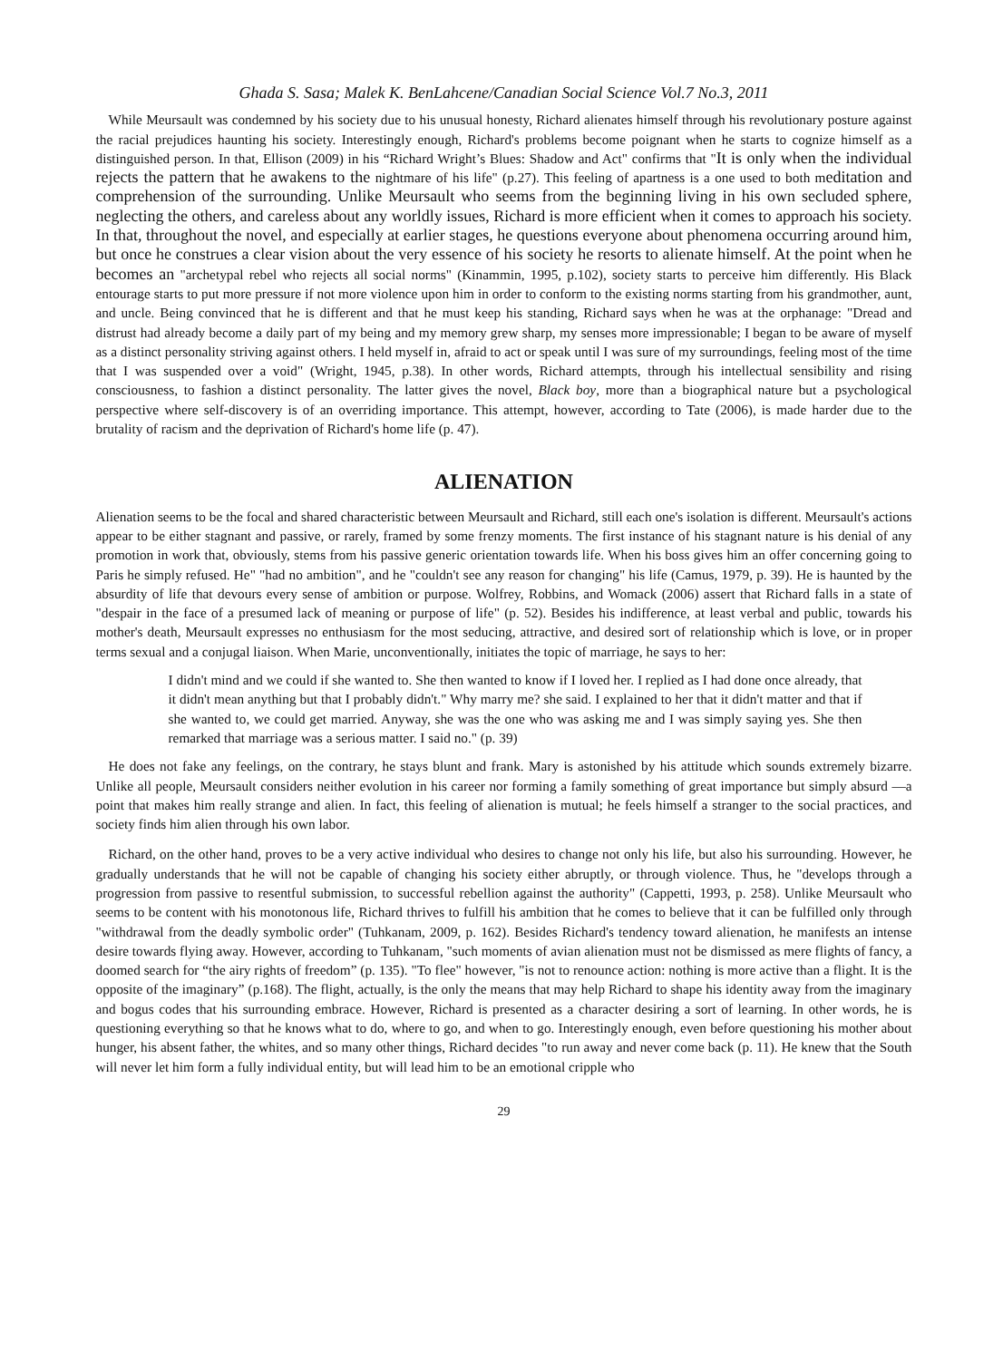Ghada S. Sasa; Malek K. BenLahcene/Canadian Social Science Vol.7 No.3, 2011
While Meursault was condemned by his society due to his unusual honesty, Richard alienates himself through his revolutionary posture against the racial prejudices haunting his society. Interestingly enough, Richard's problems become poignant when he starts to cognize himself as a distinguished person. In that, Ellison (2009) in his “Richard Wright’s Blues: Shadow and Act" confirms that "It is only when the individual rejects the pattern that he awakens to the nightmare of his life" (p.27). This feeling of apartness is a one used to both meditation and comprehension of the surrounding. Unlike Meursault who seems from the beginning living in his own secluded sphere, neglecting the others, and careless about any worldly issues, Richard is more efficient when it comes to approach his society. In that, throughout the novel, and especially at earlier stages, he questions everyone about phenomena occurring around him, but once he construes a clear vision about the very essence of his society he resorts to alienate himself. At the point when he becomes an "archetypal rebel who rejects all social norms" (Kinammin, 1995, p.102), society starts to perceive him differently. His Black entourage starts to put more pressure if not more violence upon him in order to conform to the existing norms starting from his grandmother, aunt, and uncle. Being convinced that he is different and that he must keep his standing, Richard says when he was at the orphanage: "Dread and distrust had already become a daily part of my being and my memory grew sharp, my senses more impressionable; I began to be aware of myself as a distinct personality striving against others. I held myself in, afraid to act or speak until I was sure of my surroundings, feeling most of the time that I was suspended over a void" (Wright, 1945, p.38). In other words, Richard attempts, through his intellectual sensibility and rising consciousness, to fashion a distinct personality. The latter gives the novel, Black boy, more than a biographical nature but a psychological perspective where self-discovery is of an overriding importance. This attempt, however, according to Tate (2006), is made harder due to the brutality of racism and the deprivation of Richard's home life (p. 47).
ALIENATION
Alienation seems to be the focal and shared characteristic between Meursault and Richard, still each one's isolation is different. Meursault's actions appear to be either stagnant and passive, or rarely, framed by some frenzy moments. The first instance of his stagnant nature is his denial of any promotion in work that, obviously, stems from his passive generic orientation towards life. When his boss gives him an offer concerning going to Paris he simply refused. He" "had no ambition", and he "couldn't see any reason for changing" his life (Camus, 1979, p. 39). He is haunted by the absurdity of life that devours every sense of ambition or purpose. Wolfrey, Robbins, and Womack (2006) assert that Richard falls in a state of "despair in the face of a presumed lack of meaning or purpose of life" (p. 52). Besides his indifference, at least verbal and public, towards his mother's death, Meursault expresses no enthusiasm for the most seducing, attractive, and desired sort of relationship which is love, or in proper terms sexual and a conjugal liaison. When Marie, unconventionally, initiates the topic of marriage, he says to her:
I didn't mind and we could if she wanted to. She then wanted to know if I loved her. I replied as I had done once already, that it didn't mean anything but that I probably didn't." Why marry me? she said. I explained to her that it didn't matter and that if she wanted to, we could get married. Anyway, she was the one who was asking me and I was simply saying yes. She then remarked that marriage was a serious matter. I said no." (p. 39)
He does not fake any feelings, on the contrary, he stays blunt and frank. Mary is astonished by his attitude which sounds extremely bizarre. Unlike all people, Meursault considers neither evolution in his career nor forming a family something of great importance but simply absurd —a point that makes him really strange and alien. In fact, this feeling of alienation is mutual; he feels himself a stranger to the social practices, and society finds him alien through his own labor.
Richard, on the other hand, proves to be a very active individual who desires to change not only his life, but also his surrounding. However, he gradually understands that he will not be capable of changing his society either abruptly, or through violence. Thus, he "develops through a progression from passive to resentful submission, to successful rebellion against the authority" (Cappetti, 1993, p. 258). Unlike Meursault who seems to be content with his monotonous life, Richard thrives to fulfill his ambition that he comes to believe that it can be fulfilled only through "withdrawal from the deadly symbolic order" (Tuhkanam, 2009, p. 162). Besides Richard's tendency toward alienation, he manifests an intense desire towards flying away. However, according to Tuhkanam, "such moments of avian alienation must not be dismissed as mere flights of fancy, a doomed search for “the airy rights of freedom” (p. 135). "To flee" however, "is not to renounce action: nothing is more active than a flight. It is the opposite of the imaginary” (p.168). The flight, actually, is the only the means that may help Richard to shape his identity away from the imaginary and bogus codes that his surrounding embrace. However, Richard is presented as a character desiring a sort of learning. In other words, he is questioning everything so that he knows what to do, where to go, and when to go. Interestingly enough, even before questioning his mother about hunger, his absent father, the whites, and so many other things, Richard decides "to run away and never come back (p. 11). He knew that the South will never let him form a fully individual entity, but will lead him to be an emotional cripple who
29